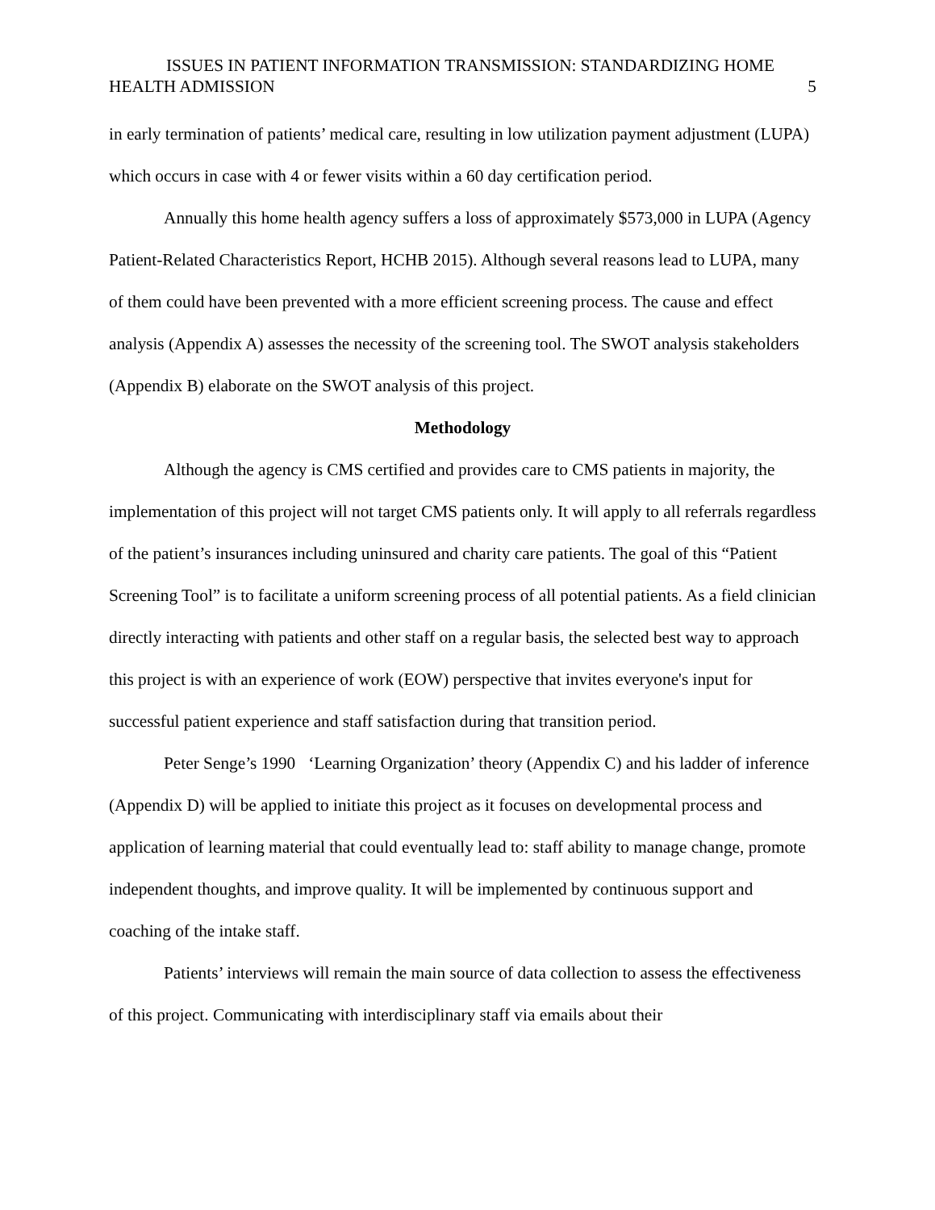ISSUES IN PATIENT INFORMATION TRANSMISSION: STANDARDIZING HOME
HEALTH ADMISSION 5
in early termination of patients’ medical care, resulting in low utilization payment adjustment (LUPA) which occurs in case with 4 or fewer visits within a 60 day certification period.
Annually this home health agency suffers a loss of approximately $573,000 in LUPA (Agency Patient-Related Characteristics Report, HCHB 2015). Although several reasons lead to LUPA, many of them could have been prevented with a more efficient screening process. The cause and effect analysis (Appendix A) assesses the necessity of the screening tool. The SWOT analysis stakeholders (Appendix B) elaborate on the SWOT analysis of this project.
Methodology
Although the agency is CMS certified and provides care to CMS patients in majority, the implementation of this project will not target CMS patients only. It will apply to all referrals regardless of the patient’s insurances including uninsured and charity care patients. The goal of this “Patient Screening Tool” is to facilitate a uniform screening process of all potential patients. As a field clinician directly interacting with patients and other staff on a regular basis, the selected best way to approach this project is with an experience of work (EOW) perspective that invites everyone's input for successful patient experience and staff satisfaction during that transition period.
Peter Senge’s 1990 ‘Learning Organization’ theory (Appendix C) and his ladder of inference (Appendix D) will be applied to initiate this project as it focuses on developmental process and application of learning material that could eventually lead to: staff ability to manage change, promote independent thoughts, and improve quality. It will be implemented by continuous support and coaching of the intake staff.
Patients’ interviews will remain the main source of data collection to assess the effectiveness of this project. Communicating with interdisciplinary staff via emails about their